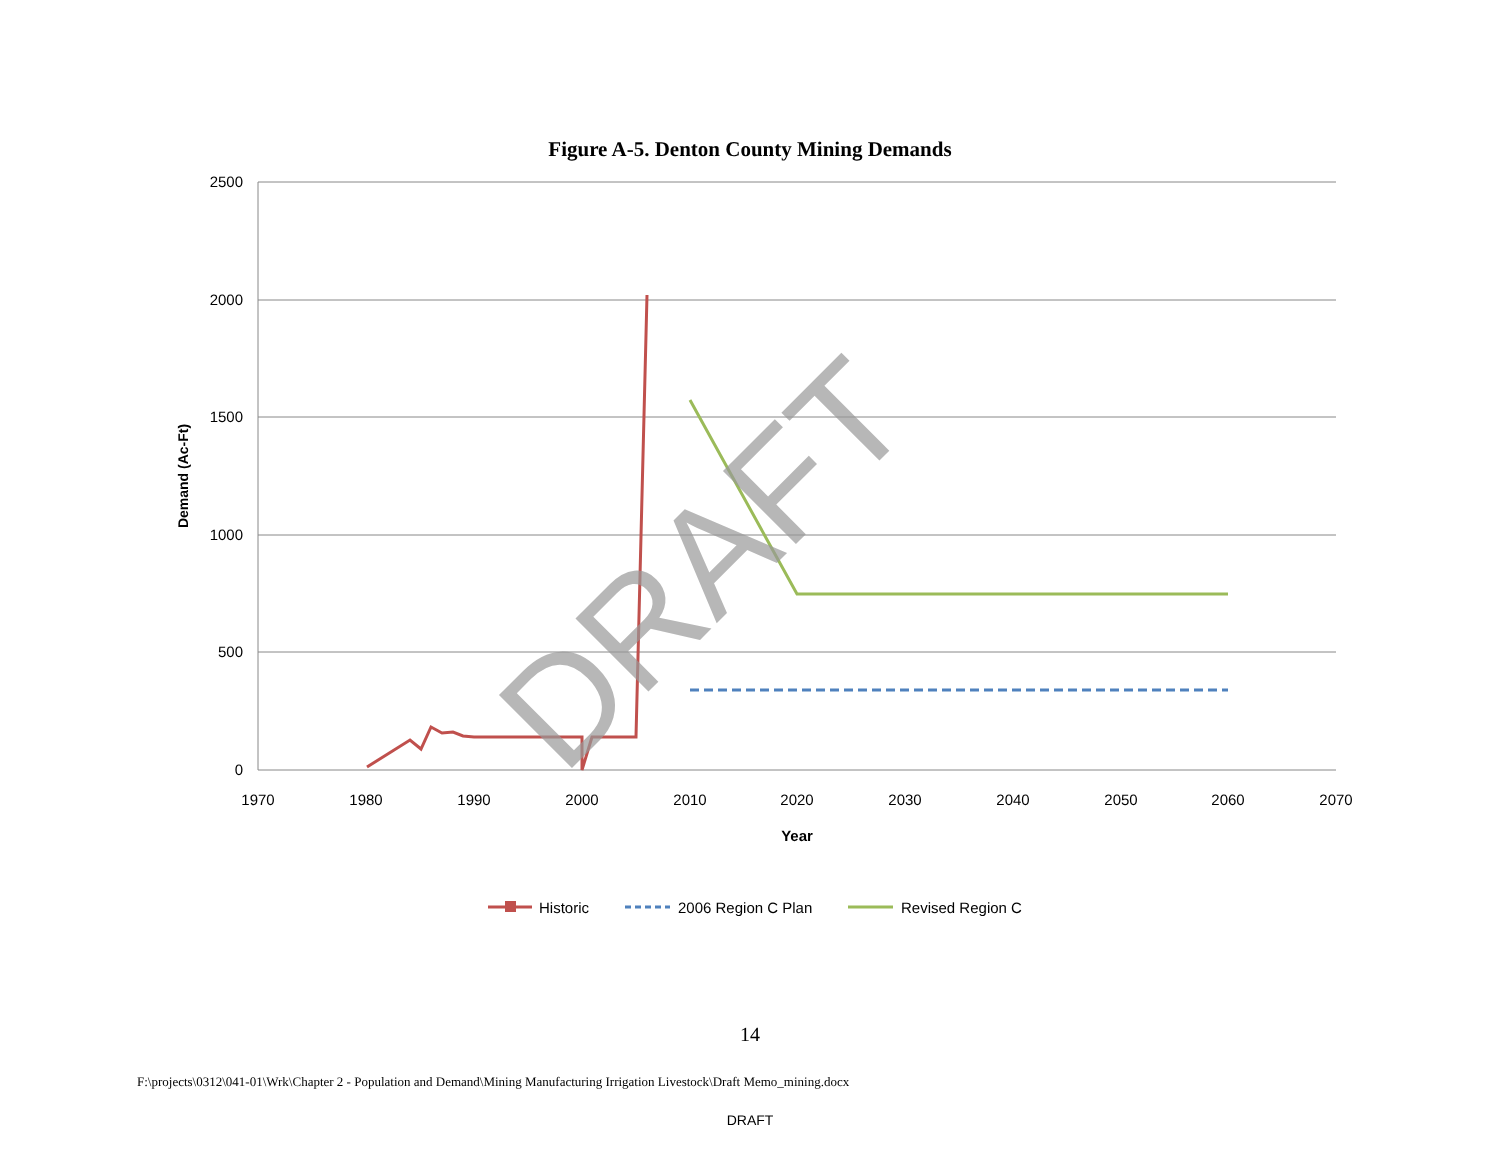Figure A-5. Denton County Mining Demands
2500
2000
1500
1000
500
0
1970
1980
1990
2000
2010
2020
2030
2040
2050
2060
2070
Year
Demand (Ac-Ft)
DRAFT
Historic
2006 Region C Plan
Revised Region C
14
F:\projects\0312\041-01\Wrk\Chapter 2 - Population and Demand\Mining Manufacturing Irrigation Livestock\Draft Memo_mining.docx
DRAFT